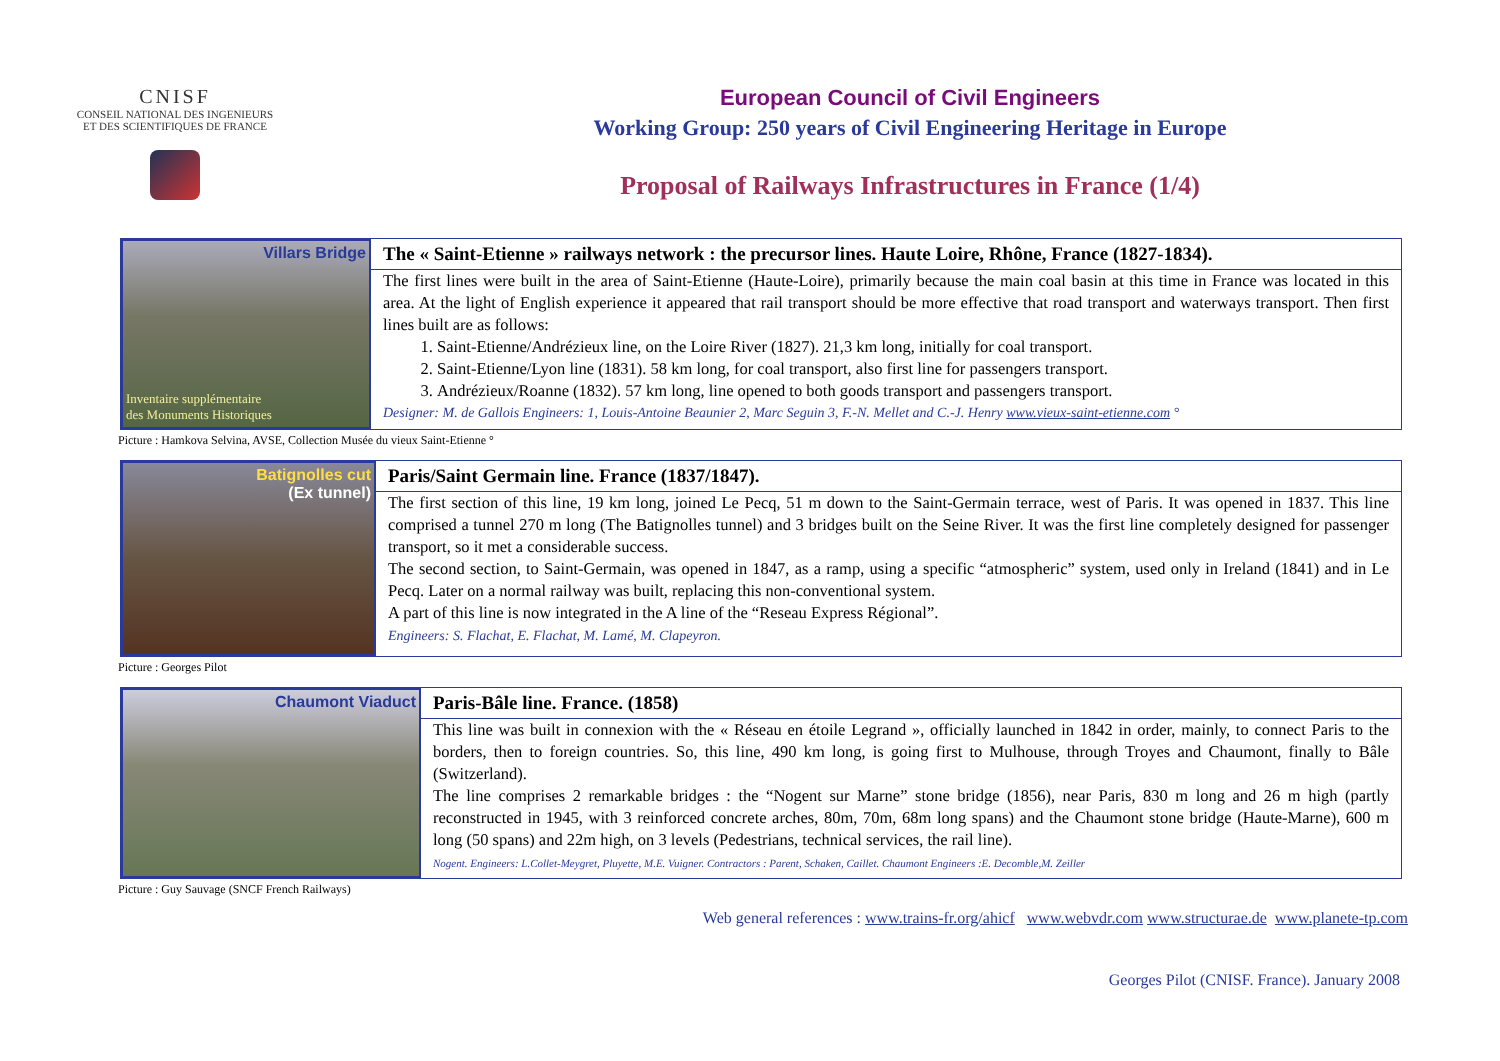CNISF
CONSEIL NATIONAL DES INGENIEURS
ET DES SCIENTIFIQUES DE FRANCE
European Council of Civil Engineers
Working Group: 250 years of Civil Engineering Heritage in Europe
Proposal of Railways Infrastructures in France (1/4)
Villars Bridge
Inventaire supplémentaire
des Monuments Historiques
The « Saint-Etienne » railways network : the precursor lines. Haute Loire, Rhône, France (1827-1834).
The first lines were built in the area of Saint-Etienne (Haute-Loire), primarily because the main coal basin at this time in France was located in this area. At the light of English experience it appeared that rail transport should be more effective that road transport and waterways transport. Then first lines built are as follows:
1. Saint-Etienne/Andrézieux line, on the Loire River (1827). 21,3 km long, initially for coal transport.
2. Saint-Etienne/Lyon line (1831). 58 km long, for coal transport, also first line for passengers transport.
3. Andrézieux/Roanne (1832). 57 km long, line opened to both goods transport and passengers transport.
Designer: M. de Gallois Engineers: 1, Louis-Antoine Beaunier 2, Marc Seguin 3, F.-N. Mellet and C.-J. Henry www.vieux-saint-etienne.com °
Picture : Hamkova Selvina, AVSE, Collection Musée du vieux Saint-Etienne °
Batignolles cut
(Ex tunnel)
Paris/Saint Germain line. France (1837/1847).
The first section of this line, 19 km long, joined Le Pecq, 51 m down to the Saint-Germain terrace, west of Paris. It was opened in 1837. This line comprised a tunnel 270 m long (The Batignolles tunnel) and 3 bridges built on the Seine River. It was the first line completely designed for passenger transport, so it met a considerable success.
The second section, to Saint-Germain, was opened in 1847, as a ramp, using a specific “atmospheric” system, used only in Ireland (1841) and in Le Pecq. Later on a normal railway was built, replacing this non-conventional system.
A part of this line is now integrated in the A line of the “Reseau Express Régional”.
Engineers: S. Flachat, E. Flachat, M. Lamé, M. Clapeyron.
Picture : Georges Pilot
Chaumont Viaduct
Paris-Bâle line. France. (1858)
This line was built in connexion with the « Réseau en étoile Legrand », officially launched in 1842 in order, mainly, to connect Paris to the borders, then to foreign countries. So, this line, 490 km long, is going first to Mulhouse, through Troyes and Chaumont, finally to Bâle (Switzerland).
The line comprises 2 remarkable bridges : the “Nogent sur Marne” stone bridge (1856), near Paris, 830 m long and 26 m high (partly reconstructed in 1945, with 3 reinforced concrete arches, 80m, 70m, 68m long spans) and the Chaumont stone bridge (Haute-Marne), 600 m long (50 spans) and 22m high, on 3 levels (Pedestrians, technical services, the rail line).
Nogent. Engineers: L.Collet-Meygret, Pluyette, M.E. Vuigner. Contractors : Parent, Schaken, Caillet. Chaumont Engineers :E. Decomble,M. Zeiller
Picture : Guy Sauvage (SNCF French Railways)
Web general references : www.trains-fr.org/ahicf www.webvdr.com www.structurae.de www.planete-tp.com
Georges Pilot (CNISF. France). January 2008